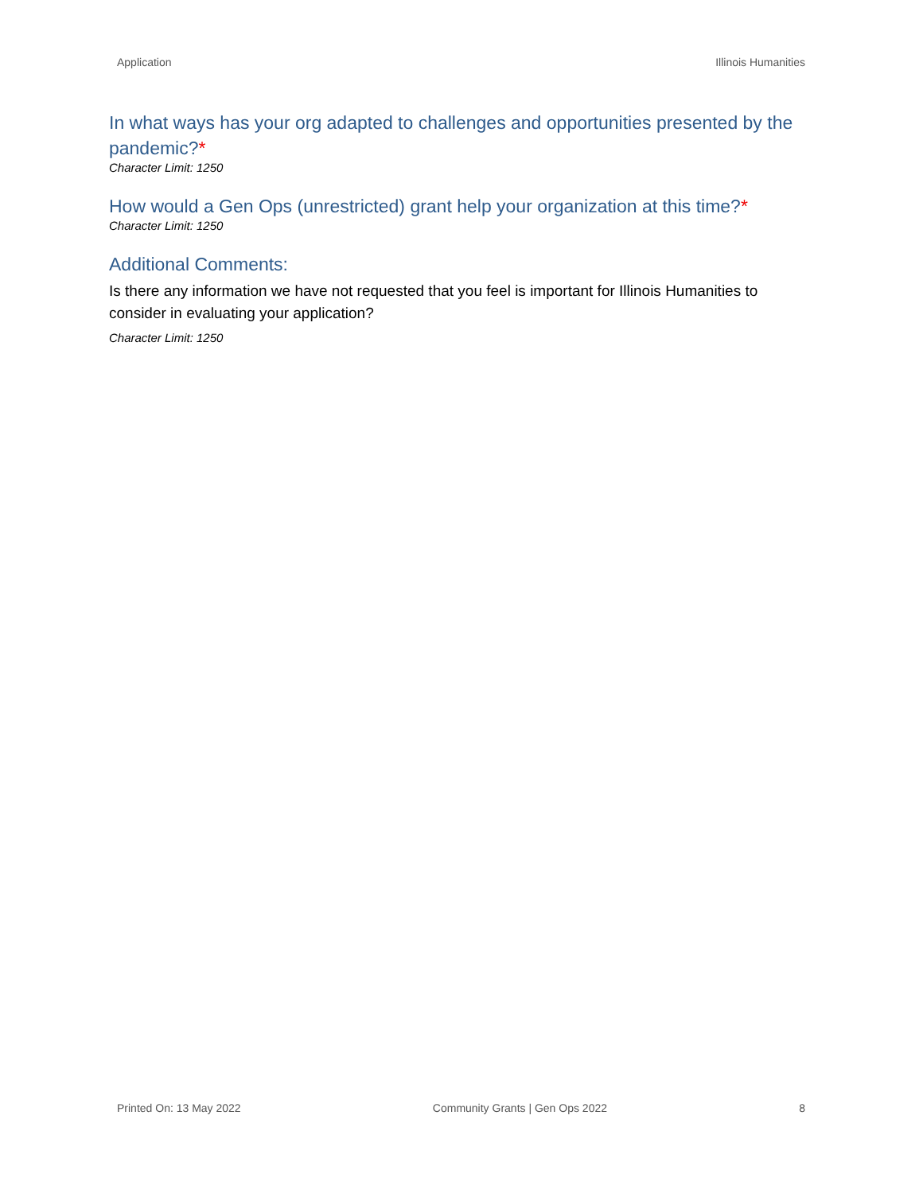Application Illinois Humanities
In what ways has your org adapted to challenges and opportunities presented by the pandemic?*
Character Limit: 1250
How would a Gen Ops (unrestricted) grant help your organization at this time?*
Character Limit: 1250
Additional Comments:
Is there any information we have not requested that you feel is important for Illinois Humanities to consider in evaluating your application?
Character Limit: 1250
Printed On: 13 May 2022 Community Grants | Gen Ops 2022 8